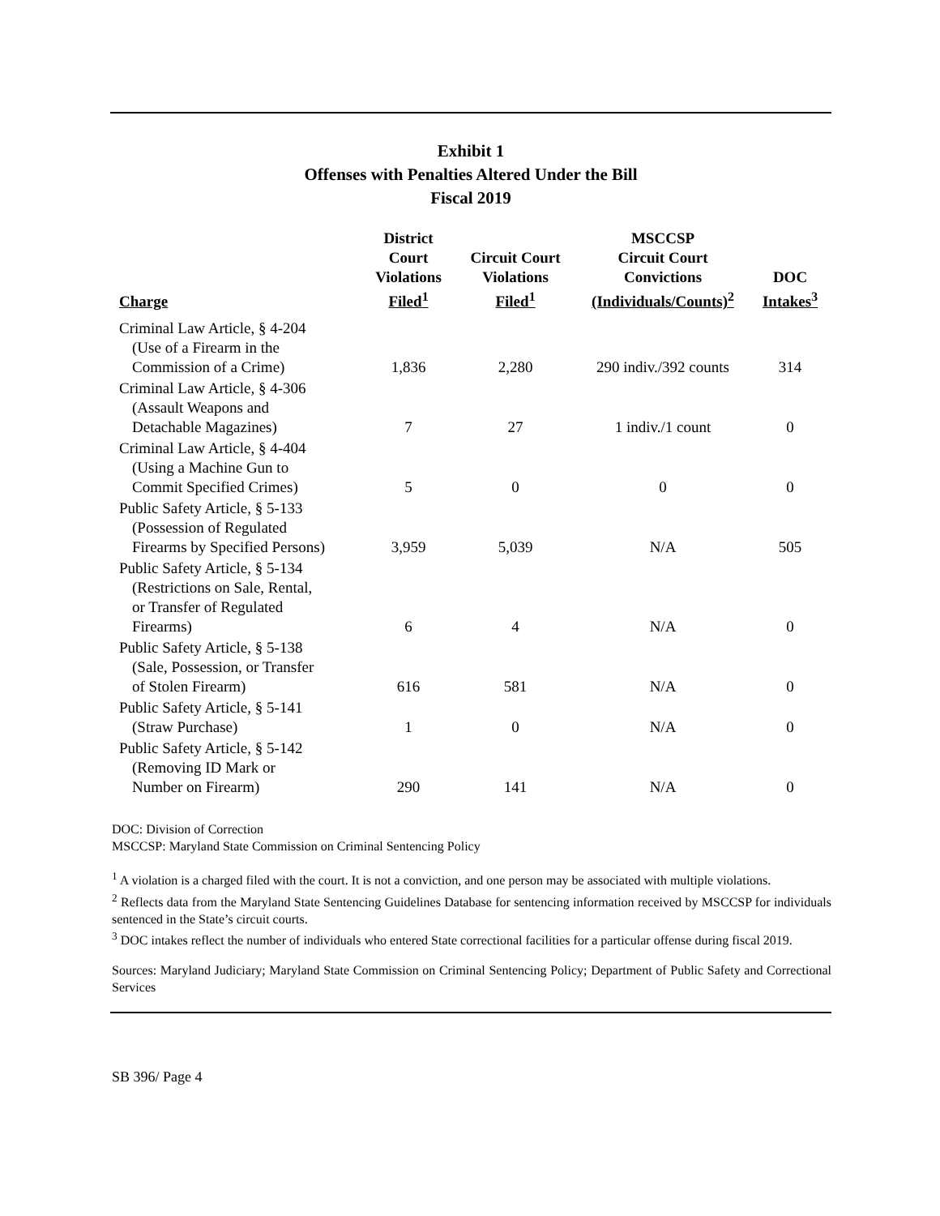Exhibit 1
Offenses with Penalties Altered Under the Bill
Fiscal 2019
| Charge | District Court Violations Filed<sup>1</sup> | Circuit Court Violations Filed<sup>1</sup> | MSCCSP Circuit Court Convictions (Individuals/Counts)<sup>2</sup> | DOC Intakes<sup>3</sup> |
| --- | --- | --- | --- | --- |
| Criminal Law Article, § 4-204 (Use of a Firearm in the Commission of a Crime) | 1,836 | 2,280 | 290 indiv./392 counts | 314 |
| Criminal Law Article, § 4-306 (Assault Weapons and Detachable Magazines) | 7 | 27 | 1 indiv./1 count | 0 |
| Criminal Law Article, § 4-404 (Using a Machine Gun to Commit Specified Crimes) | 5 | 0 | 0 | 0 |
| Public Safety Article, § 5-133 (Possession of Regulated Firearms by Specified Persons) | 3,959 | 5,039 | N/A | 505 |
| Public Safety Article, § 5-134 (Restrictions on Sale, Rental, or Transfer of Regulated Firearms) | 6 | 4 | N/A | 0 |
| Public Safety Article, § 5-138 (Sale, Possession, or Transfer of Stolen Firearm) | 616 | 581 | N/A | 0 |
| Public Safety Article, § 5-141 (Straw Purchase) | 1 | 0 | N/A | 0 |
| Public Safety Article, § 5-142 (Removing ID Mark or Number on Firearm) | 290 | 141 | N/A | 0 |
DOC: Division of Correction
MSCCSP: Maryland State Commission on Criminal Sentencing Policy
<sup>1</sup> A violation is a charged filed with the court. It is not a conviction, and one person may be associated with multiple violations.
<sup>2</sup> Reflects data from the Maryland State Sentencing Guidelines Database for sentencing information received by MSCCSP for individuals sentenced in the State’s circuit courts.
<sup>3</sup> DOC intakes reflect the number of individuals who entered State correctional facilities for a particular offense during fiscal 2019.
Sources: Maryland Judiciary; Maryland State Commission on Criminal Sentencing Policy; Department of Public Safety and Correctional Services
SB 396/ Page 4